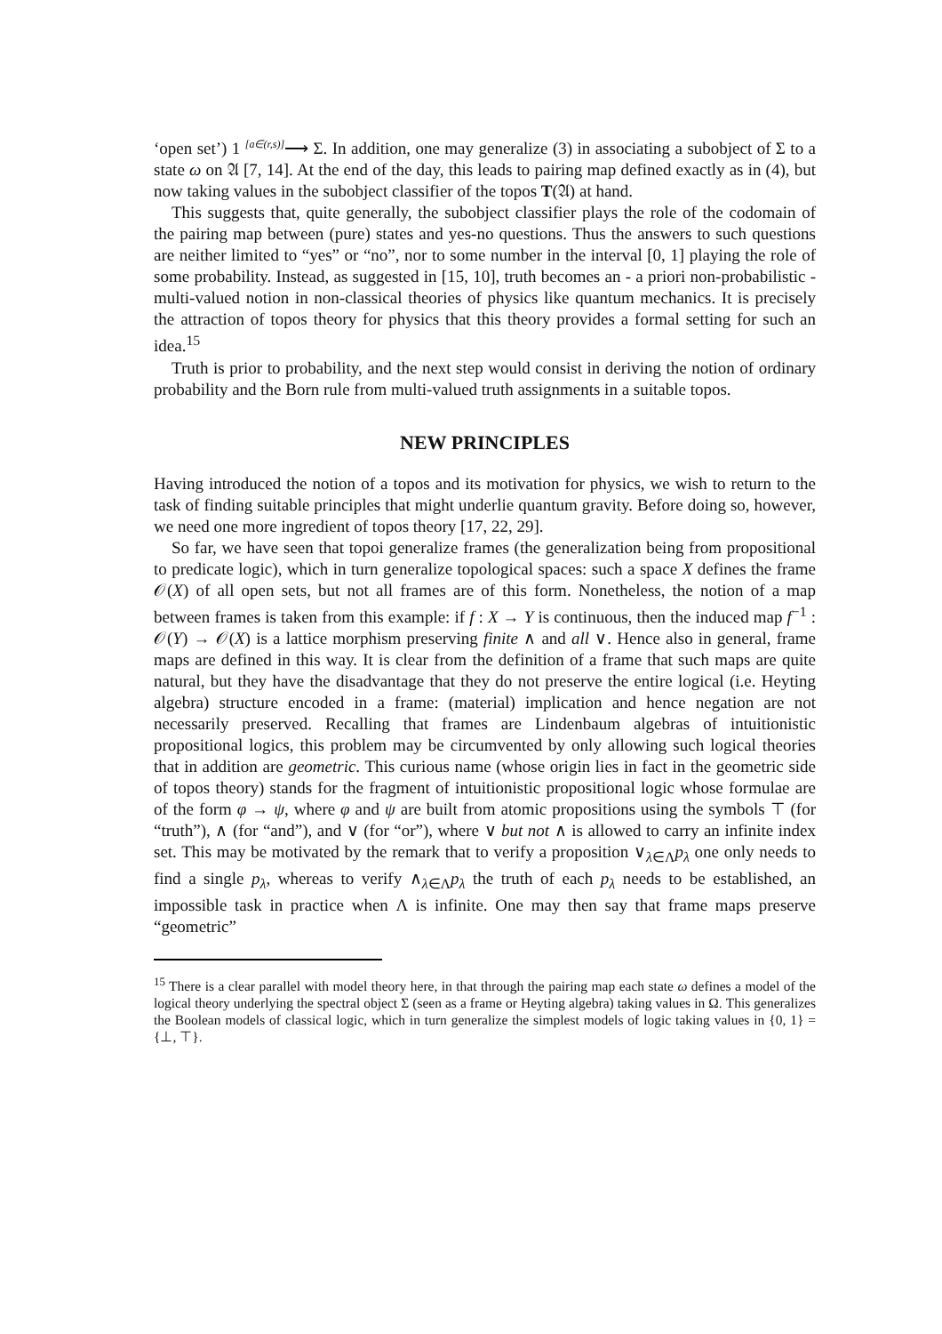‘open set’) 1 <sup>[a∈(r,s)]</sup>⟶ Σ. In addition, one may generalize (3) in associating a subobject of Σ to a state ω on 𝔄 [7, 14]. At the end of the day, this leads to pairing map defined exactly as in (4), but now taking values in the subobject classifier of the topos T(𝔄) at hand.
This suggests that, quite generally, the subobject classifier plays the role of the codomain of the pairing map between (pure) states and yes-no questions. Thus the answers to such questions are neither limited to “yes” or “no”, nor to some number in the interval [0, 1] playing the role of some probability. Instead, as suggested in [15, 10], truth becomes an - a priori non-probabilistic - multi-valued notion in non-classical theories of physics like quantum mechanics. It is precisely the attraction of topos theory for physics that this theory provides a formal setting for such an idea.<sup>15</sup>
Truth is prior to probability, and the next step would consist in deriving the notion of ordinary probability and the Born rule from multi-valued truth assignments in a suitable topos.
NEW PRINCIPLES
Having introduced the notion of a topos and its motivation for physics, we wish to return to the task of finding suitable principles that might underlie quantum gravity. Before doing so, however, we need one more ingredient of topos theory [17, 22, 29].
So far, we have seen that topoi generalize frames (the generalization being from propositional to predicate logic), which in turn generalize topological spaces: such a space X defines the frame 𝒪(X) of all open sets, but not all frames are of this form. Nonetheless, the notion of a map between frames is taken from this example: if f : X → Y is continuous, then the induced map f<sup>−1</sup> : 𝒪(Y) → 𝒪(X) is a lattice morphism preserving finite ∧ and all ∨. Hence also in general, frame maps are defined in this way. It is clear from the definition of a frame that such maps are quite natural, but they have the disadvantage that they do not preserve the entire logical (i.e. Heyting algebra) structure encoded in a frame: (material) implication and hence negation are not necessarily preserved. Recalling that frames are Lindenbaum algebras of intuitionistic propositional logics, this problem may be circumvented by only allowing such logical theories that in addition are geometric. This curious name (whose origin lies in fact in the geometric side of topos theory) stands for the fragment of intuitionistic propositional logic whose formulae are of the form φ → ψ, where φ and ψ are built from atomic propositions using the symbols ⊤ (for “truth”), ∧ (for “and”), and ∨ (for “or”), where ∨ but not ∧ is allowed to carry an infinite index set. This may be motivated by the remark that to verify a proposition ∨<sub>λ∈Λ</sub>p<sub>λ</sub> one only needs to find a single p<sub>λ</sub>, whereas to verify ∧<sub>λ∈Λ</sub>p<sub>λ</sub> the truth of each p<sub>λ</sub> needs to be established, an impossible task in practice when Λ is infinite. One may then say that frame maps preserve “geometric”
<sup>15</sup> There is a clear parallel with model theory here, in that through the pairing map each state ω defines a model of the logical theory underlying the spectral object Σ (seen as a frame or Heyting algebra) taking values in Ω. This generalizes the Boolean models of classical logic, which in turn generalize the simplest models of logic taking values in {0, 1} = {⊥, ⊤}.